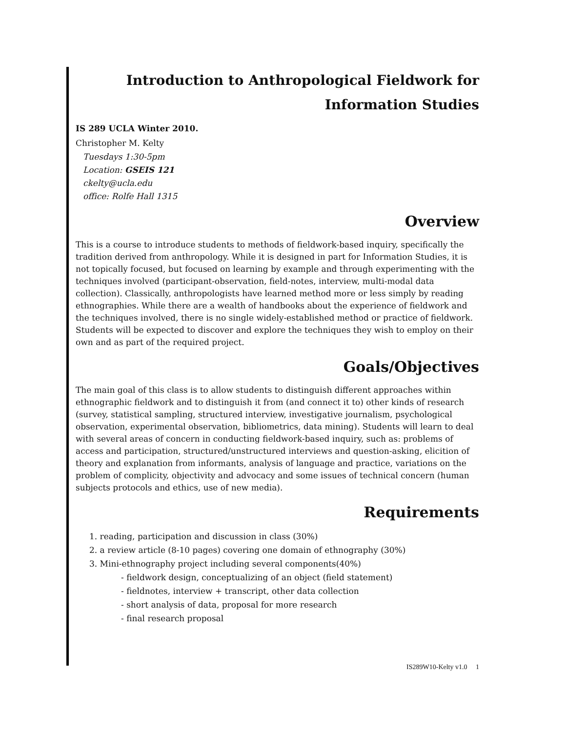Introduction to Anthropological Fieldwork for
Information Studies
IS 289 UCLA Winter 2010.
Christopher M. Kelty
Tuesdays 1:30-5pm
Location: GSEIS 121
ckelty@ucla.edu
office: Rolfe Hall 1315
Overview
This is a course to introduce students to methods of fieldwork-based inquiry, specifically the tradition derived from anthropology. While it is designed in part for Information Studies, it is not topically focused, but focused on learning by example and through experimenting with the techniques involved (participant-observation, field-notes, interview, multi-modal data collection). Classically, anthropologists have learned method more or less simply by reading ethnographies. While there are a wealth of handbooks about the experience of fieldwork and the techniques involved, there is no single widely-established method or practice of fieldwork. Students will be expected to discover and explore the techniques they wish to employ on their own and as part of the required project.
Goals/Objectives
The main goal of this class is to allow students to distinguish different approaches within ethnographic fieldwork and to distinguish it from (and connect it to) other kinds of research (survey, statistical sampling, structured interview, investigative journalism, psychological observation, experimental observation, bibliometrics, data mining). Students will learn to deal with several areas of concern in conducting fieldwork-based inquiry, such as: problems of access and participation, structured/unstructured interviews and question-asking, elicition of theory and explanation from informants, analysis of language and practice, variations on the problem of complicity, objectivity and advocacy and some issues of technical concern (human subjects protocols and ethics, use of new media).
Requirements
1. reading, participation and discussion in class (30%)
2. a review article (8-10 pages) covering one domain of ethnography (30%)
3. Mini-ethnography project including several components(40%)
- fieldwork design, conceptualizing of an object (field statement)
- fieldnotes, interview + transcript, other data collection
- short analysis of data, proposal for more research
- final research proposal
IS289W10-Kelty v1.0 1